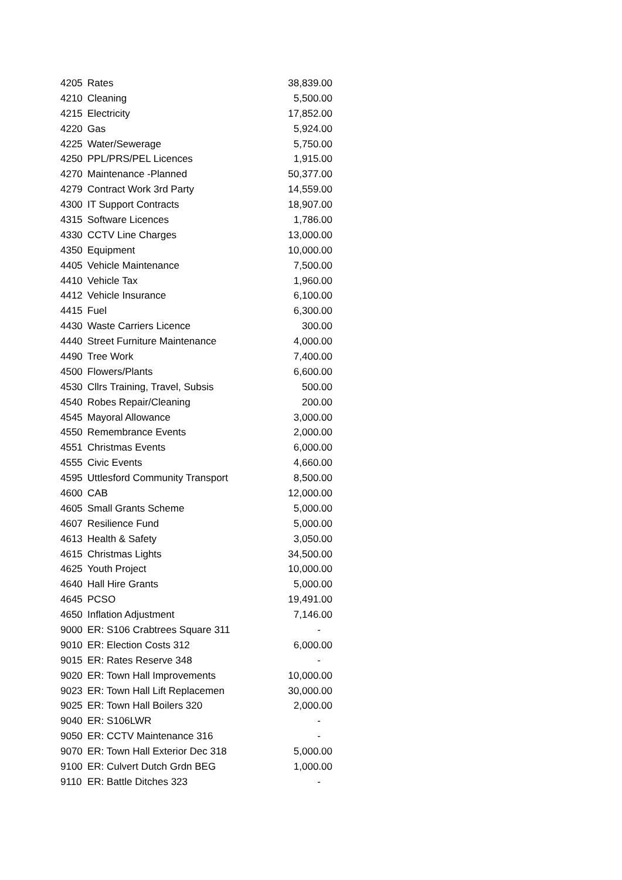| 4205 | Rates | 38,839.00 |
| 4210 | Cleaning | 5,500.00 |
| 4215 | Electricity | 17,852.00 |
| 4220 | Gas | 5,924.00 |
| 4225 | Water/Sewerage | 5,750.00 |
| 4250 | PPL/PRS/PEL Licences | 1,915.00 |
| 4270 | Maintenance -Planned | 50,377.00 |
| 4279 | Contract Work 3rd Party | 14,559.00 |
| 4300 | IT Support Contracts | 18,907.00 |
| 4315 | Software Licences | 1,786.00 |
| 4330 | CCTV Line Charges | 13,000.00 |
| 4350 | Equipment | 10,000.00 |
| 4405 | Vehicle Maintenance | 7,500.00 |
| 4410 | Vehicle Tax | 1,960.00 |
| 4412 | Vehicle Insurance | 6,100.00 |
| 4415 | Fuel | 6,300.00 |
| 4430 | Waste Carriers Licence | 300.00 |
| 4440 | Street Furniture Maintenance | 4,000.00 |
| 4490 | Tree Work | 7,400.00 |
| 4500 | Flowers/Plants | 6,600.00 |
| 4530 | Cllrs Training, Travel, Subsis | 500.00 |
| 4540 | Robes Repair/Cleaning | 200.00 |
| 4545 | Mayoral Allowance | 3,000.00 |
| 4550 | Remembrance Events | 2,000.00 |
| 4551 | Christmas Events | 6,000.00 |
| 4555 | Civic Events | 4,660.00 |
| 4595 | Uttlesford Community Transport | 8,500.00 |
| 4600 | CAB | 12,000.00 |
| 4605 | Small Grants Scheme | 5,000.00 |
| 4607 | Resilience Fund | 5,000.00 |
| 4613 | Health & Safety | 3,050.00 |
| 4615 | Christmas Lights | 34,500.00 |
| 4625 | Youth Project | 10,000.00 |
| 4640 | Hall Hire Grants | 5,000.00 |
| 4645 | PCSO | 19,491.00 |
| 4650 | Inflation Adjustment | 7,146.00 |
| 9000 | ER: S106 Crabtrees Square 311 | - |
| 9010 | ER: Election Costs 312 | 6,000.00 |
| 9015 | ER: Rates Reserve 348 | - |
| 9020 | ER: Town Hall Improvements | 10,000.00 |
| 9023 | ER: Town Hall Lift Replacemen | 30,000.00 |
| 9025 | ER: Town Hall Boilers 320 | 2,000.00 |
| 9040 | ER: S106LWR | - |
| 9050 | ER: CCTV Maintenance 316 | - |
| 9070 | ER: Town Hall Exterior Dec 318 | 5,000.00 |
| 9100 | ER: Culvert Dutch Grdn BEG | 1,000.00 |
| 9110 | ER: Battle Ditches 323 | - |